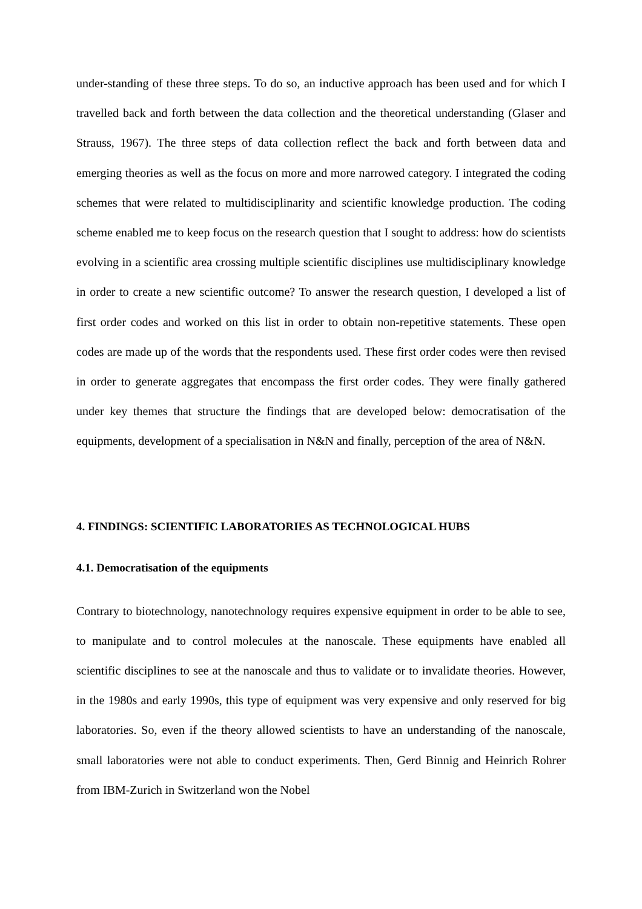under-standing of these three steps. To do so, an inductive approach has been used and for which I travelled back and forth between the data collection and the theoretical understanding (Glaser and Strauss, 1967). The three steps of data collection reflect the back and forth between data and emerging theories as well as the focus on more and more narrowed category. I integrated the coding schemes that were related to multidisciplinarity and scientific knowledge production. The coding scheme enabled me to keep focus on the research question that I sought to address: how do scientists evolving in a scientific area crossing multiple scientific disciplines use multidisciplinary knowledge in order to create a new scientific outcome? To answer the research question, I developed a list of first order codes and worked on this list in order to obtain non-repetitive statements. These open codes are made up of the words that the respondents used. These first order codes were then revised in order to generate aggregates that encompass the first order codes. They were finally gathered under key themes that structure the findings that are developed below: democratisation of the equipments, development of a specialisation in N&N and finally, perception of the area of N&N.
4. FINDINGS: SCIENTIFIC LABORATORIES AS TECHNOLOGICAL HUBS
4.1. Democratisation of the equipments
Contrary to biotechnology, nanotechnology requires expensive equipment in order to be able to see, to manipulate and to control molecules at the nanoscale. These equipments have enabled all scientific disciplines to see at the nanoscale and thus to validate or to invalidate theories. However, in the 1980s and early 1990s, this type of equipment was very expensive and only reserved for big laboratories. So, even if the theory allowed scientists to have an understanding of the nanoscale, small laboratories were not able to conduct experiments. Then, Gerd Binnig and Heinrich Rohrer from IBM-Zurich in Switzerland won the Nobel